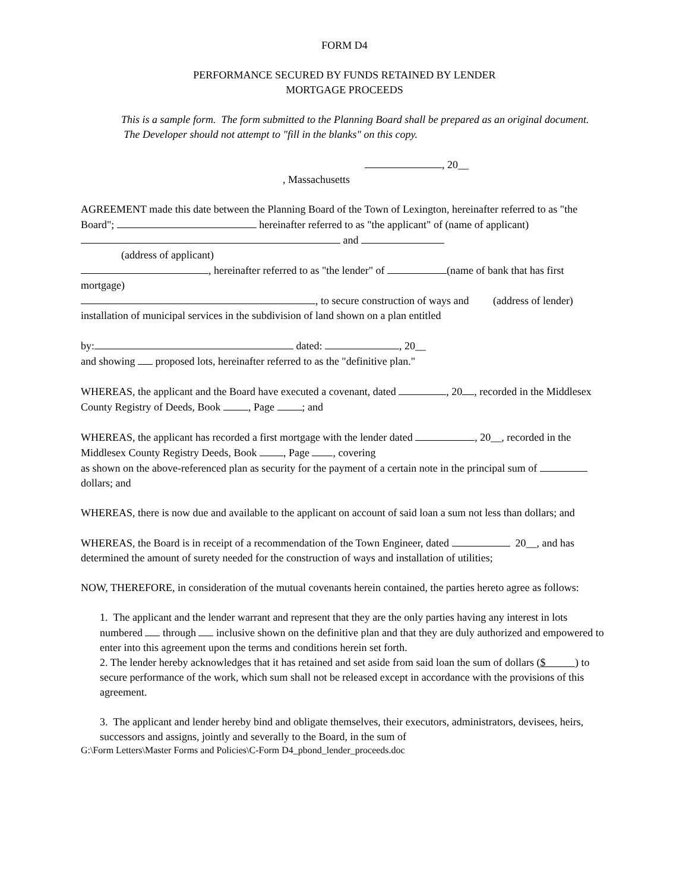FORM D4
PERFORMANCE SECURED BY FUNDS RETAINED BY LENDER
MORTGAGE PROCEEDS
This is a sample form. The form submitted to the Planning Board shall be prepared as an original document. The Developer should not attempt to "fill in the blanks" on this copy.
, 20__
, Massachusetts
AGREEMENT made this date between the Planning Board of the Town of Lexington, hereinafter referred to as "the Board"; hereinafter referred to as "the applicant" of (name of applicant)
and
(address of applicant)
, hereinafter referred to as "the lender" of (name of bank that has first mortgage)
, to secure construction of ways and (address of lender) installation of municipal services in the subdivision of land shown on a plan entitled
by: dated: , 20__
and showing proposed lots, hereinafter referred to as the "definitive plan."
WHEREAS, the applicant and the Board have executed a covenant, dated , 20 , recorded in the Middlesex County Registry of Deeds, Book , Page ; and
WHEREAS, the applicant has recorded a first mortgage with the lender dated , 20__, recorded in the Middlesex County Registry Deeds, Book , Page , covering
as shown on the above-referenced plan as security for the payment of a certain note in the principal sum of dollars; and
WHEREAS, there is now due and available to the applicant on account of said loan a sum not less than dollars; and
WHEREAS, the Board is in receipt of a recommendation of the Town Engineer, dated 20__, and has determined the amount of surety needed for the construction of ways and installation of utilities;
NOW, THEREFORE, in consideration of the mutual covenants herein contained, the parties hereto agree as follows:
1. The applicant and the lender warrant and represent that they are the only parties having any interest in lots numbered through inclusive shown on the definitive plan and that they are duly authorized and empowered to enter into this agreement upon the terms and conditions herein set forth.
2. The lender hereby acknowledges that it has retained and set aside from said loan the sum of dollars ($ ) to secure performance of the work, which sum shall not be released except in accordance with the provisions of this agreement.
3. The applicant and lender hereby bind and obligate themselves, their executors, administrators, devisees, heirs, successors and assigns, jointly and severally to the Board, in the sum of
G:\Form Letters\Master Forms and Policies\C-Form D4_pbond_lender_proceeds.doc